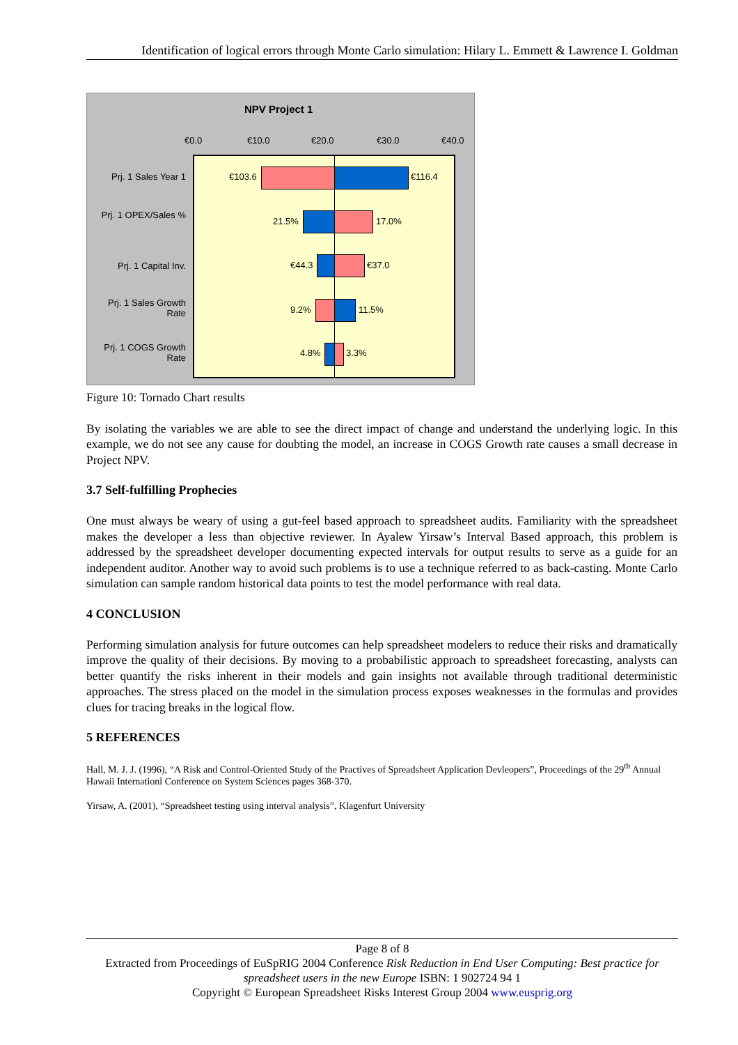Identification of logical errors through Monte Carlo simulation: Hilary L. Emmett & Lawrence I. Goldman
NPV Project 1
€0.0 €10.0 €20.0 €30.0 €40.0
Prj. 1 Sales Year 1
€103.6 €116.4
Prj. 1 OPEX/Sales %
21.5% 17.0%
Prj. 1 Capital Inv.
€44.3 €37.0
Prj. 1 Sales Growth Rate
9.2% 11.5%
Prj. 1 COGS Growth Rate
4.8% 3.3%
Figure 10: Tornado Chart results
By isolating the variables we are able to see the direct impact of change and understand the underlying logic. In this example, we do not see any cause for doubting the model, an increase in COGS Growth rate causes a small decrease in Project NPV.
3.7 Self-fulfilling Prophecies
One must always be weary of using a gut-feel based approach to spreadsheet audits. Familiarity with the spreadsheet makes the developer a less than objective reviewer. In Ayalew Yirsaw’s Interval Based approach, this problem is addressed by the spreadsheet developer documenting expected intervals for output results to serve as a guide for an independent auditor. Another way to avoid such problems is to use a technique referred to as back-casting. Monte Carlo simulation can sample random historical data points to test the model performance with real data.
4 CONCLUSION
Performing simulation analysis for future outcomes can help spreadsheet modelers to reduce their risks and dramatically improve the quality of their decisions. By moving to a probabilistic approach to spreadsheet forecasting, analysts can better quantify the risks inherent in their models and gain insights not available through traditional deterministic approaches. The stress placed on the model in the simulation process exposes weaknesses in the formulas and provides clues for tracing breaks in the logical flow.
5 REFERENCES
Hall, M. J. J. (1996), “A Risk and Control-Oriented Study of the Practives of Spreadsheet Application Devleopers”, Proceedings of the 29<sup>th</sup> Annual Hawaii Internationl Conference on System Sciences pages 368-370.
Yirsaw, A. (2001), “Spreadsheet testing using interval analysis”, Klagenfurt University
Page 8 of 8
Extracted from Proceedings of EuSpRIG 2004 Conference Risk Reduction in End User Computing: Best practice for spreadsheet users in the new Europe ISBN: 1 902724 94 1
Copyright © European Spreadsheet Risks Interest Group 2004 www.eusprig.org